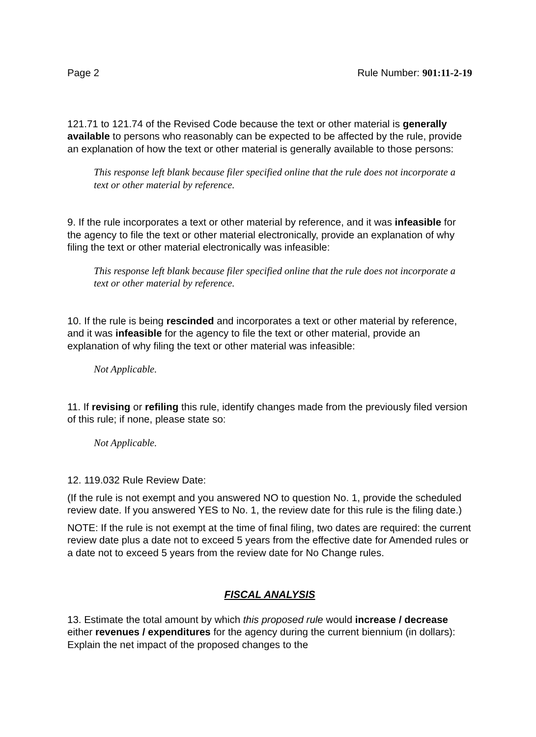Page 2 Rule Number: 901:11-2-19
121.71 to 121.74 of the Revised Code because the text or other material is generally available to persons who reasonably can be expected to be affected by the rule, provide an explanation of how the text or other material is generally available to those persons:
This response left blank because filer specified online that the rule does not incorporate a text or other material by reference.
9. If the rule incorporates a text or other material by reference, and it was infeasible for the agency to file the text or other material electronically, provide an explanation of why filing the text or other material electronically was infeasible:
This response left blank because filer specified online that the rule does not incorporate a text or other material by reference.
10. If the rule is being rescinded and incorporates a text or other material by reference, and it was infeasible for the agency to file the text or other material, provide an explanation of why filing the text or other material was infeasible:
Not Applicable.
11. If revising or refiling this rule, identify changes made from the previously filed version of this rule; if none, please state so:
Not Applicable.
12. 119.032 Rule Review Date:
(If the rule is not exempt and you answered NO to question No. 1, provide the scheduled review date. If you answered YES to No. 1, the review date for this rule is the filing date.)
NOTE: If the rule is not exempt at the time of final filing, two dates are required: the current review date plus a date not to exceed 5 years from the effective date for Amended rules or a date not to exceed 5 years from the review date for No Change rules.
FISCAL ANALYSIS
13. Estimate the total amount by which this proposed rule would increase / decrease either revenues / expenditures for the agency during the current biennium (in dollars): Explain the net impact of the proposed changes to the